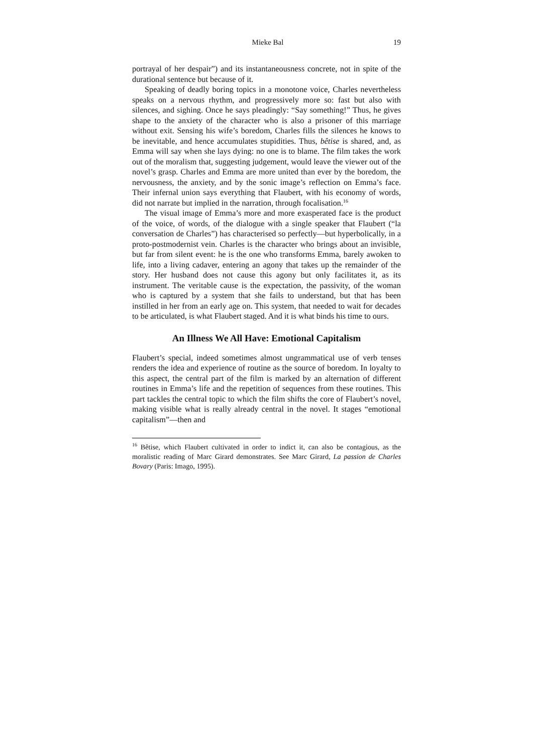Mieke Bal 19
portrayal of her despair”) and its instantaneousness concrete, not in spite of the durational sentence but because of it.
Speaking of deadly boring topics in a monotone voice, Charles nevertheless speaks on a nervous rhythm, and progressively more so: fast but also with silences, and sighing. Once he says pleadingly: “Say something!” Thus, he gives shape to the anxiety of the character who is also a prisoner of this marriage without exit. Sensing his wife’s boredom, Charles fills the silences he knows to be inevitable, and hence accumulates stupidities. Thus, bêtise is shared, and, as Emma will say when she lays dying: no one is to blame. The film takes the work out of the moralism that, suggesting judgement, would leave the viewer out of the novel’s grasp. Charles and Emma are more united than ever by the boredom, the nervousness, the anxiety, and by the sonic image’s reflection on Emma’s face. Their infernal union says everything that Flaubert, with his economy of words, did not narrate but implied in the narration, through focalisation.<sup>16</sup>
The visual image of Emma’s more and more exasperated face is the product of the voice, of words, of the dialogue with a single speaker that Flaubert (“la conversation de Charles”) has characterised so perfectly―but hyperbolically, in a proto-postmodernist vein. Charles is the character who brings about an invisible, but far from silent event: he is the one who transforms Emma, barely awoken to life, into a living cadaver, entering an agony that takes up the remainder of the story. Her husband does not cause this agony but only facilitates it, as its instrument. The veritable cause is the expectation, the passivity, of the woman who is captured by a system that she fails to understand, but that has been instilled in her from an early age on. This system, that needed to wait for decades to be articulated, is what Flaubert staged. And it is what binds his time to ours.
An Illness We All Have: Emotional Capitalism
Flaubert’s special, indeed sometimes almost ungrammatical use of verb tenses renders the idea and experience of routine as the source of boredom. In loyalty to this aspect, the central part of the film is marked by an alternation of different routines in Emma’s life and the repetition of sequences from these routines. This part tackles the central topic to which the film shifts the core of Flaubert’s novel, making visible what is really already central in the novel. It stages “emotional capitalism”―then and
<sup>16</sup> Bêtise, which Flaubert cultivated in order to indict it, can also be contagious, as the moralistic reading of Marc Girard demonstrates. See Marc Girard, La passion de Charles Bovary (Paris: Imago, 1995).